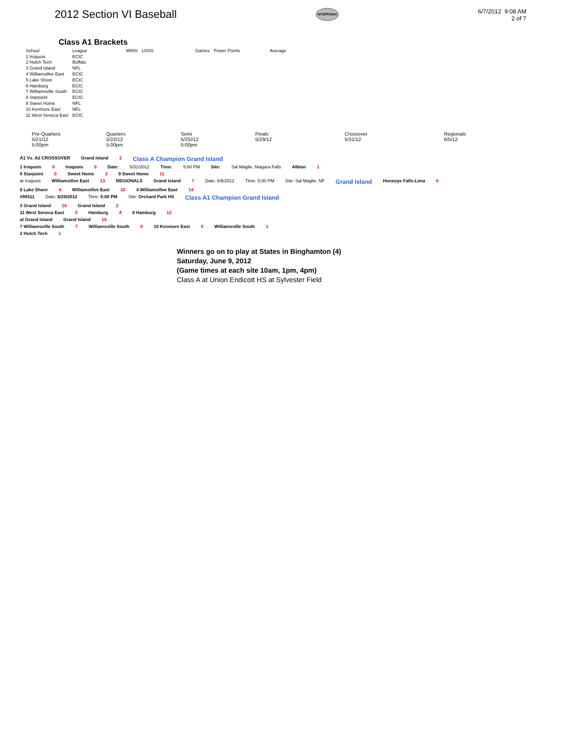2012 Section VI Baseball
NYSPHSAA
6/7/2012 9:08 AM
2 of 7
Class A1 Brackets
| School | League | WINS | LOSS | Games | Power Points | Average |
| --- | --- | --- | --- | --- | --- | --- |
| 1 Iroquois | ECIC | | | | | |
| 2 Hutch Tech | Buffalo | | | | | |
| 3 Grand Island | NFL | | | | | |
| 4 Williamsillve East | ECIC | | | | | |
| 5 Lake Shore | ECIC | | | | | |
| 6 Hamburg | ECIC | | | | | |
| 7 Williamsville South | ECIC | | | | | |
| 8 Starpoint | ECIC | | | | | |
| 9 Sweet Home | NFL | | | | | |
| 10 Kenmore East | NFL | | | | | |
| 11 West Seneca East | ECIC | | | | | |
Pre-Quarters
5/21/12
5:00pm
Quarters
5/22/12
5:00pm
Semi
5/25//12
5:00pm
Finals
5/29/12
Crossover
5/31/12
Regionals
6/5/12
A1 Vs. A2 CROSSOVER Grand Island 2 Class A Champion Grand Island
1 Iroquois 8 Iroquois 9 Date: 5/31/2012 Time: 5:00 PM Site: Sal Maglie, Niagara Falls Albion 1
8 Starpoint 0 Sweet Home 3 9 Sweet Home 11
at Iroquois Williamsillve East 13 REGIONALS Grand Island 7 Date: 6/5/2012 Time: 5:00 PM Site: Sal Maglie, NF Grand Island Honeoye Falls-Lima 6
5 Lake Shore 4 Williamsillve East 20 4 Williamsillve East 14
#99311 Date: 5/29/2012 Time: 5:00 PM Site: Orchard Park HS Class A1 Champion Grand Island
3 Grand Island 16 Grand Island 2
11 West Seneca East 5 Hamburg 4 6 Hamburg 12
at Grand Island Grand Island 14
7 Williamsville South 7 Williamsville South 6 10 Kenmore East 0 Williamsville South 1
2 Hutch Tech 1
Winners go on to play at States in Binghamton (4)
Saturday, June 9, 2012
(Game times at each site 10am, 1pm, 4pm)
Class A at Union Endicott HS at Sylvester Field